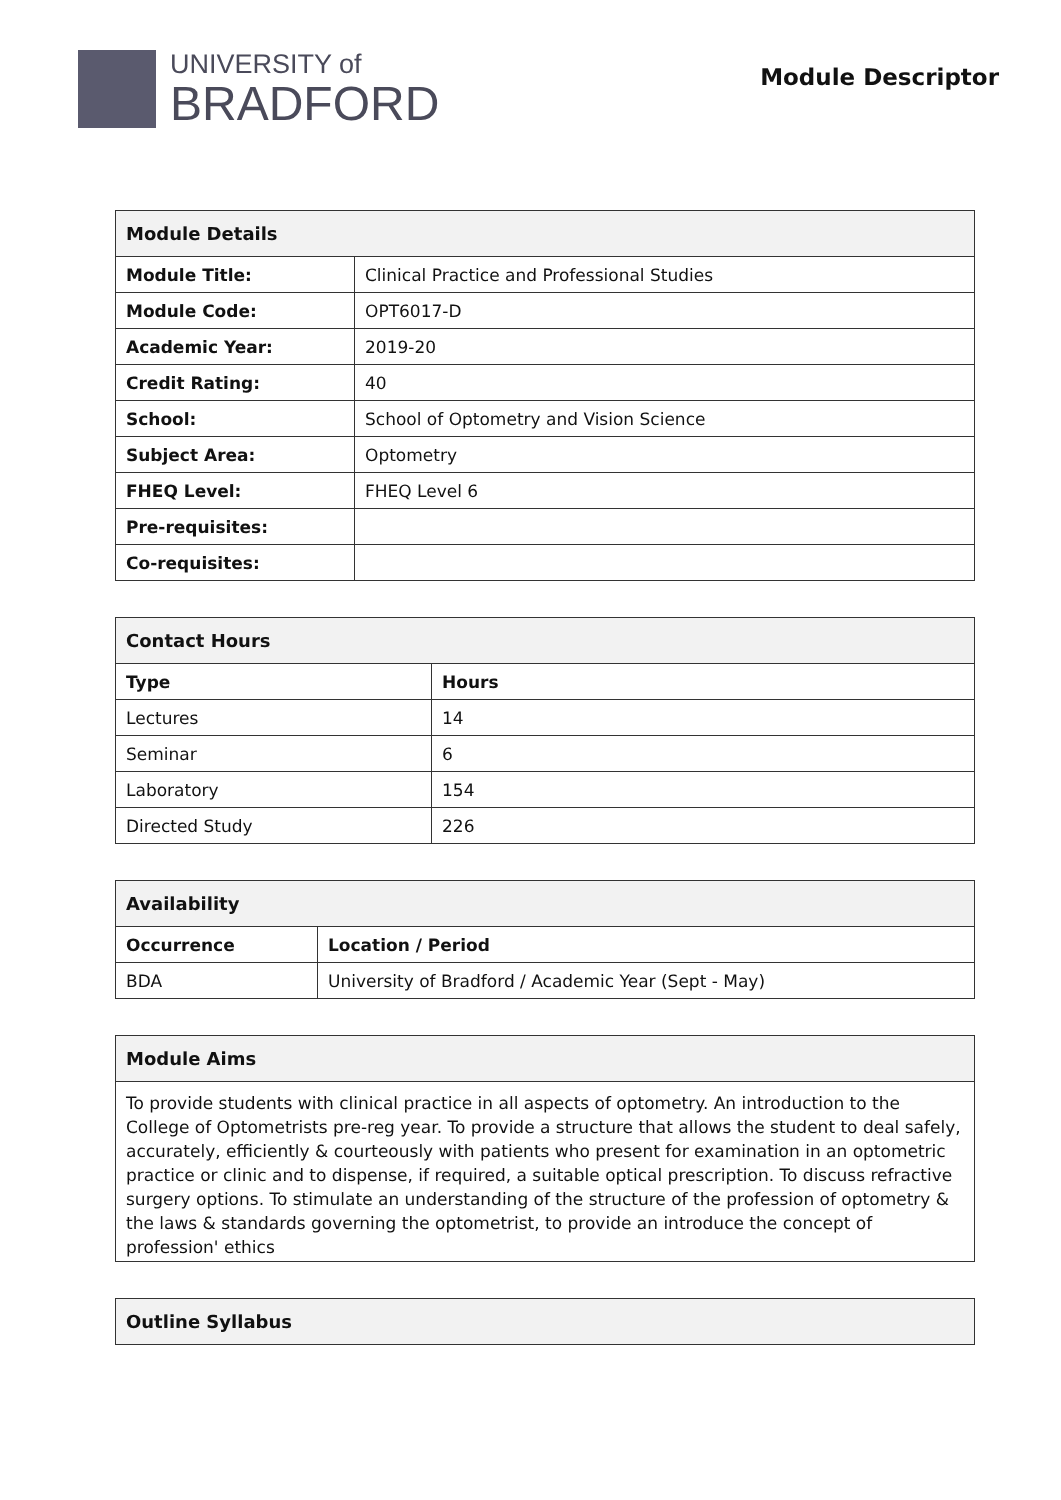UNIVERSITY of
BRADFORD
Module Descriptor
| Module Details | |
| --- | --- |
| Module Title: | Clinical Practice and Professional Studies |
| Module Code: | OPT6017-D |
| Academic Year: | 2019-20 |
| Credit Rating: | 40 |
| School: | School of Optometry and Vision Science |
| Subject Area: | Optometry |
| FHEQ Level: | FHEQ Level 6 |
| Pre-requisites: | |
| Co-requisites: | |
| Contact Hours | |
| --- | --- |
| Type | Hours |
| Lectures | 14 |
| Seminar | 6 |
| Laboratory | 154 |
| Directed Study | 226 |
| Availability | |
| --- | --- |
| Occurrence | Location / Period |
| BDA | University of Bradford / Academic Year (Sept - May) |
| Module Aims |
| --- |
| To provide students with clinical practice in all aspects of optometry. An introduction to the College of Optometrists pre-reg year. To provide a structure that allows the student to deal safely, accurately, efficiently & courteously with patients who present for examination in an optometric practice or clinic and to dispense, if required, a suitable optical prescription. To discuss refractive surgery options. To stimulate an understanding of the structure of the profession of optometry & the laws & standards governing the optometrist, to provide an introduce the concept of profession' ethics |
| Outline Syllabus |
| --- |